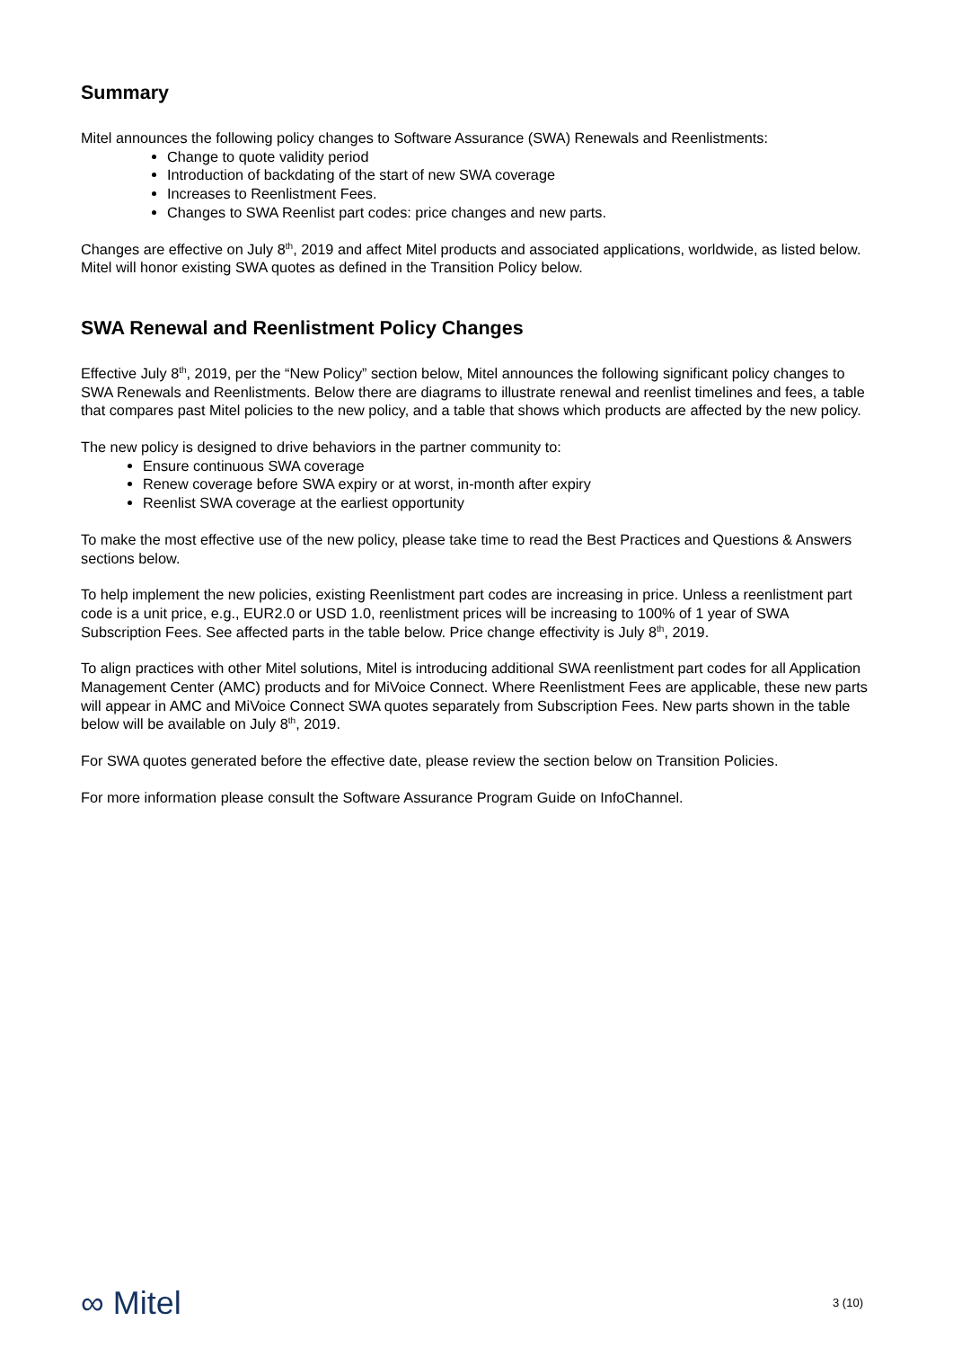Summary
Mitel announces the following policy changes to Software Assurance (SWA) Renewals and Reenlistments:
Change to quote validity period
Introduction of backdating of the start of new SWA coverage
Increases to Reenlistment Fees.
Changes to SWA Reenlist part codes: price changes and new parts.
Changes are effective on July 8<sup>th</sup>, 2019 and affect Mitel products and associated applications, worldwide, as listed below. Mitel will honor existing SWA quotes as defined in the Transition Policy below.
SWA Renewal and Reenlistment Policy Changes
Effective July 8<sup>th</sup>, 2019, per the “New Policy” section below, Mitel announces the following significant policy changes to SWA Renewals and Reenlistments. Below there are diagrams to illustrate renewal and reenlist timelines and fees, a table that compares past Mitel policies to the new policy, and a table that shows which products are affected by the new policy.
The new policy is designed to drive behaviors in the partner community to:
Ensure continuous SWA coverage
Renew coverage before SWA expiry or at worst, in-month after expiry
Reenlist SWA coverage at the earliest opportunity
To make the most effective use of the new policy, please take time to read the Best Practices and Questions & Answers sections below.
To help implement the new policies, existing Reenlistment part codes are increasing in price. Unless a reenlistment part code is a unit price, e.g., EUR2.0 or USD 1.0, reenlistment prices will be increasing to 100% of 1 year of SWA Subscription Fees. See affected parts in the table below. Price change effectivity is July 8<sup>th</sup>, 2019.
To align practices with other Mitel solutions, Mitel is introducing additional SWA reenlistment part codes for all Application Management Center (AMC) products and for MiVoice Connect. Where Reenlistment Fees are applicable, these new parts will appear in AMC and MiVoice Connect SWA quotes separately from Subscription Fees. New parts shown in the table below will be available on July 8<sup>th</sup>, 2019.
For SWA quotes generated before the effective date, please review the section below on Transition Policies.
For more information please consult the Software Assurance Program Guide on InfoChannel.
∞ Mitel
3 (10)